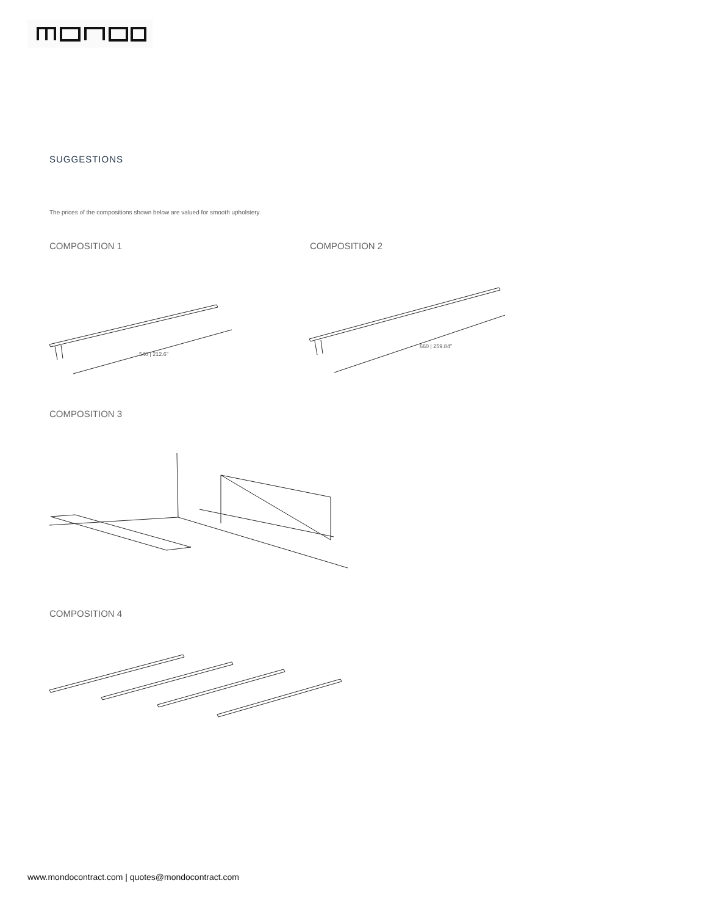SUGGESTIONS
The prices of the compositions shown below are valued for smooth upholstery.
COMPOSITION 1 COMPOSITION 2
540 | 212.6”
660 | 259.84”
COMPOSITION 3
COMPOSITION 4
www.mondocontract.com | quotes@mondocontract.com